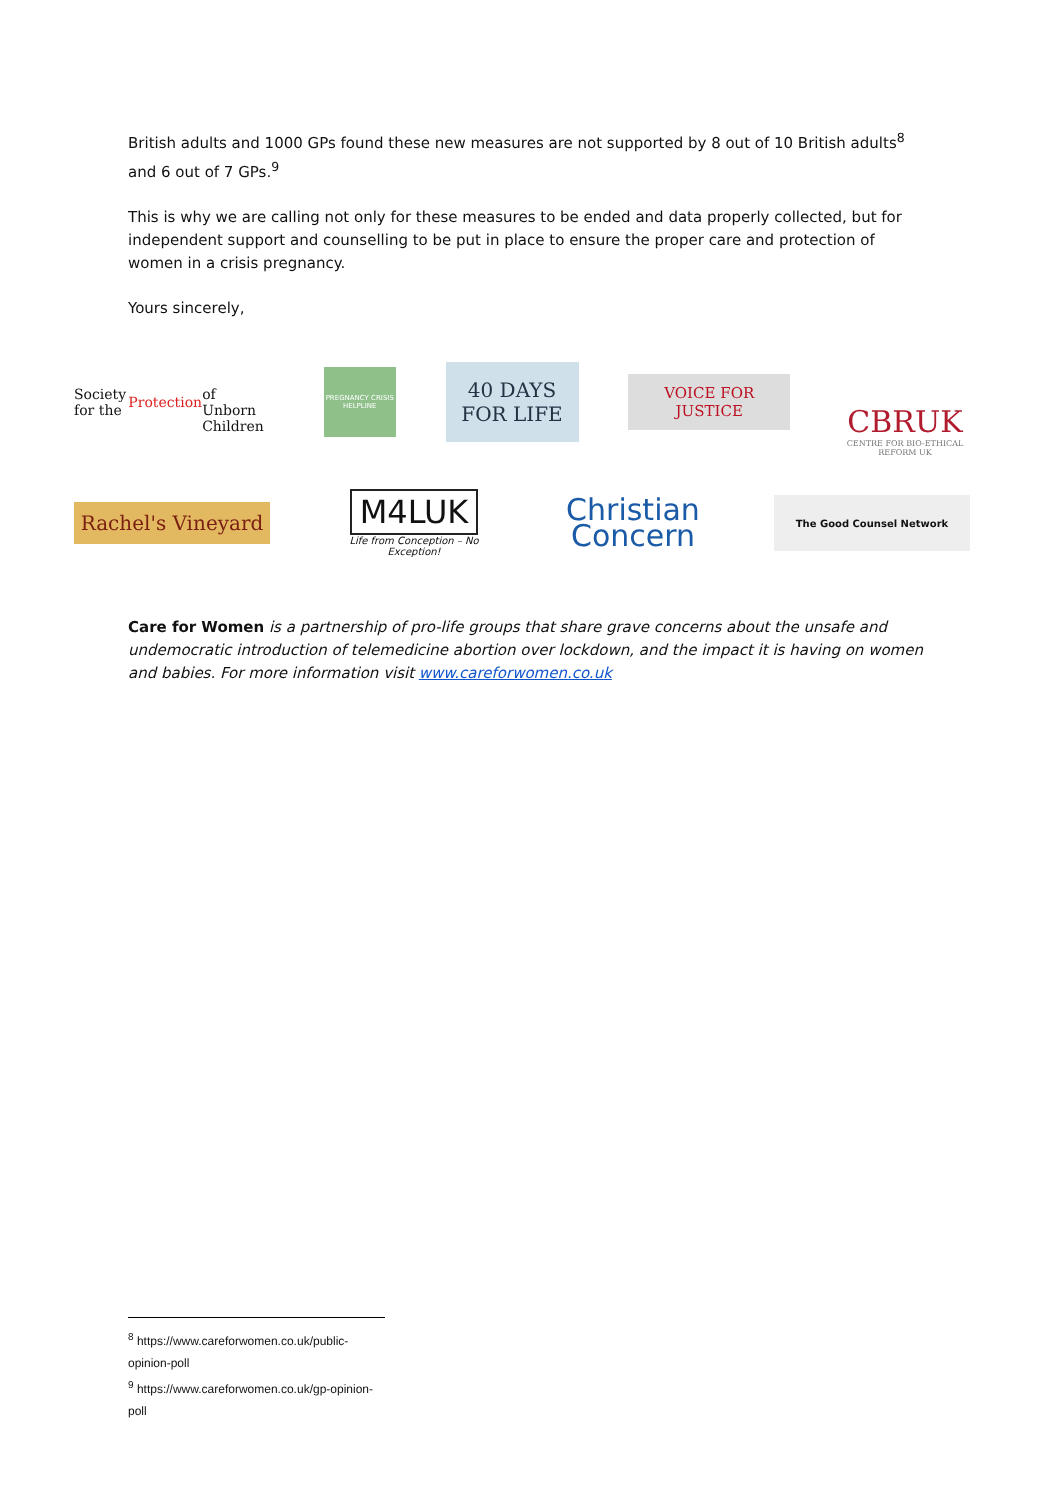British adults and 1000 GPs found these new measures are not supported by 8 out of 10 British adults<sup>8</sup> and 6 out of 7 GPs.<sup>9</sup>
This is why we are calling not only for these measures to be ended and data properly collected, but for independent support and counselling to be put in place to ensure the proper care and protection of women in a crisis pregnancy.
Yours sincerely,
Society for the Protection
of Unborn Children
PREGNANCY CRISIS HELPLINE
40 DAYS
FOR LIFE
VOICE FOR
JUSTICE
CBRUK
CENTRE FOR BIO-ETHICAL REFORM UK
Rachel's Vineyard
M4LUK
Life from Conception – No Exception!
Christian
Concern
The Good Counsel Network
Care for Women is a partnership of pro-life groups that share grave concerns about the unsafe and undemocratic introduction of telemedicine abortion over lockdown, and the impact it is having on women and babies. For more information visit www.careforwomen.co.uk
<sup>8</sup> https://www.careforwomen.co.uk/public-opinion-poll
<sup>9</sup> https://www.careforwomen.co.uk/gp-opinion-poll